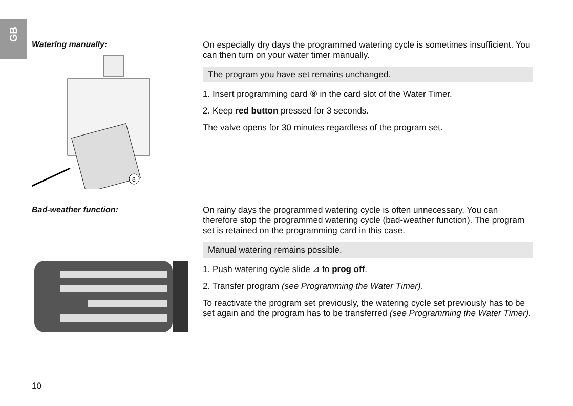GB
Watering manually:
8
On especially dry days the programmed watering cycle is sometimes insufficient. You can then turn on your water timer manually.
The program you have set remains unchanged.
1. Insert programming card ⑧ in the card slot of the Water Timer.
2. Keep red button pressed for 3 seconds.
The valve opens for 30 minutes regardless of the program set.
Bad-weather function:
On rainy days the programmed watering cycle is often unnecessary. You can therefore stop the programmed watering cycle (bad-weather function). The program set is retained on the programming card in this case.
Manual watering remains possible.
1. Push watering cycle slide ⊿ to prog off.
2. Transfer program (see Programming the Water Timer).
To reactivate the program set previously, the watering cycle set previously has to be set again and the program has to be transferred (see Programming the Water Timer).
10